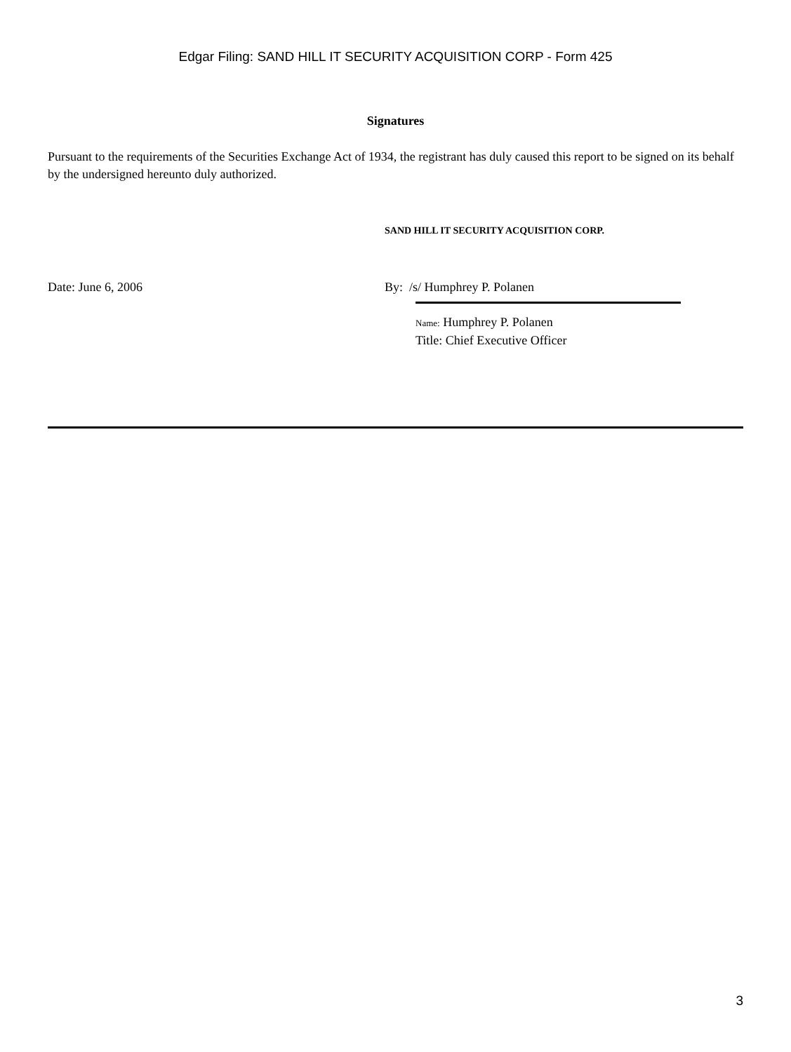Edgar Filing: SAND HILL IT SECURITY ACQUISITION CORP - Form 425
Signatures
Pursuant to the requirements of the Securities Exchange Act of 1934, the registrant has duly caused this report to be signed on its behalf by the undersigned hereunto duly authorized.
SAND HILL IT SECURITY ACQUISITION CORP.
Date: June 6, 2006 By: /s/ Humphrey P. Polanen
Name: Humphrey P. Polanen
Title: Chief Executive Officer
3